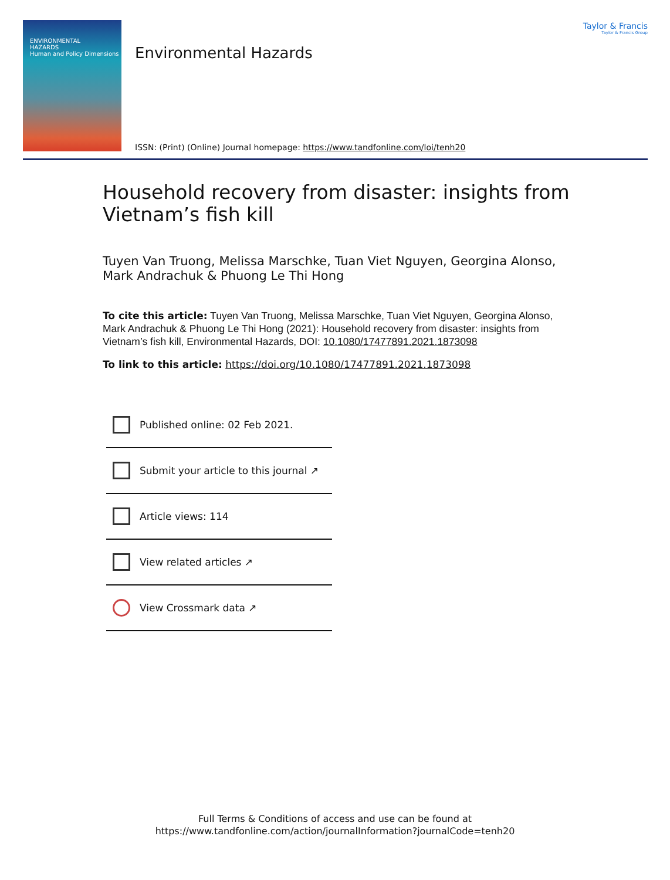ENVIRONMENTAL
HAZARDS
Human and Policy Dimensions
Environmental Hazards
ISSN: (Print) (Online) Journal homepage: https://www.tandfonline.com/loi/tenh20
Taylor & Francis
Taylor & Francis Group
Household recovery from disaster: insights from Vietnam’s fish kill
Tuyen Van Truong, Melissa Marschke, Tuan Viet Nguyen, Georgina Alonso, Mark Andrachuk & Phuong Le Thi Hong
To cite this article: Tuyen Van Truong, Melissa Marschke, Tuan Viet Nguyen, Georgina Alonso, Mark Andrachuk & Phuong Le Thi Hong (2021): Household recovery from disaster: insights from Vietnam’s fish kill, Environmental Hazards, DOI: 10.1080/17477891.2021.1873098
To link to this article: https://doi.org/10.1080/17477891.2021.1873098
Published online: 02 Feb 2021.
Submit your article to this journal ↗
Article views: 114
View related articles ↗
View Crossmark data ↗
Full Terms & Conditions of access and use can be found at
https://www.tandfonline.com/action/journalInformation?journalCode=tenh20